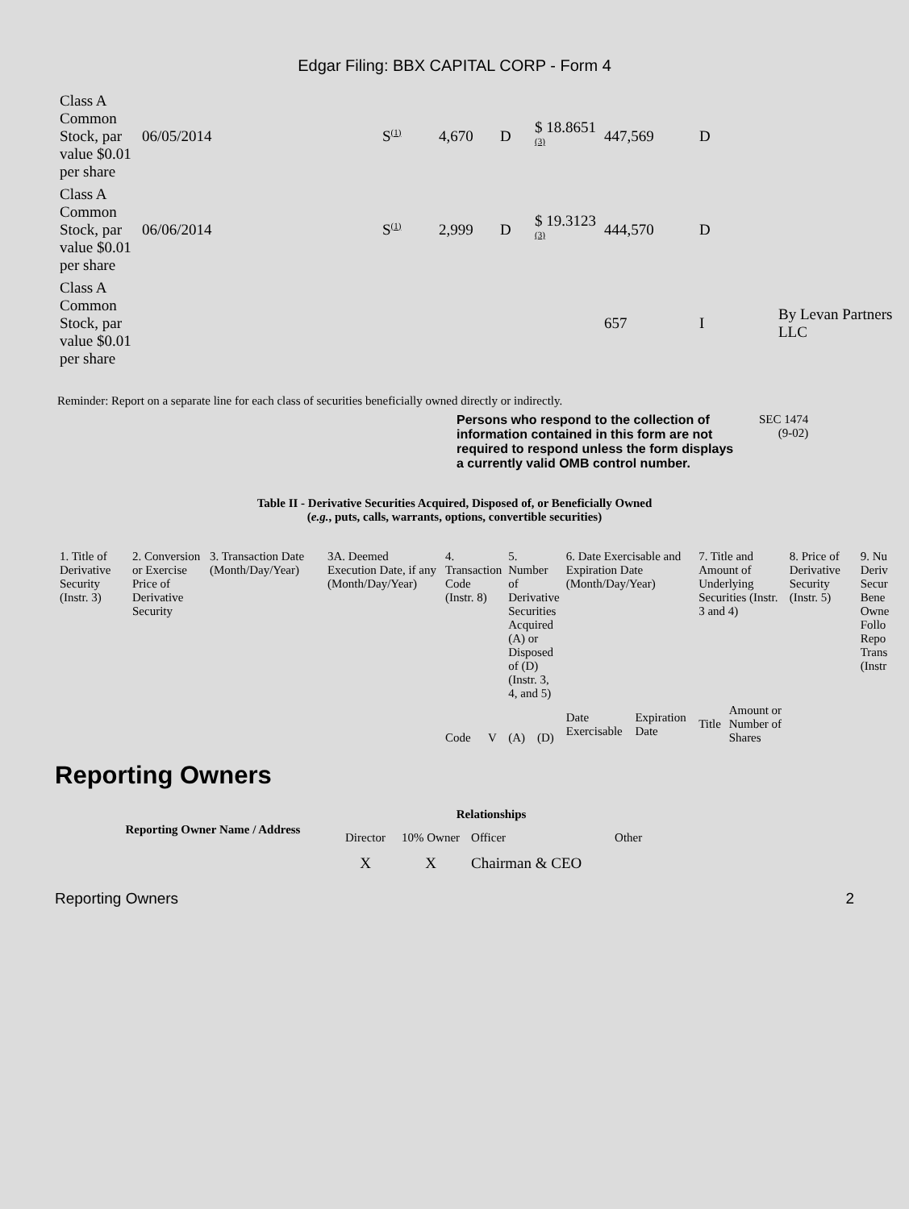Edgar Filing: BBX CAPITAL CORP - Form 4
| Class A Common Stock, par value $0.01 per share | 06/05/2014 | S<sup>(1)</sup> | 4,670 | D | $ 18.8651 <sup>(3)</sup> | 447,569 | D | |
| Class A Common Stock, par value $0.01 per share | 06/06/2014 | S<sup>(1)</sup> | 2,999 | D | $ 19.3123 <sup>(3)</sup> | 444,570 | D | |
| Class A Common Stock, par value $0.01 per share | | | | | | 657 | I | By Levan Partners LLC |
Reminder: Report on a separate line for each class of securities beneficially owned directly or indirectly.
Persons who respond to the collection of information contained in this form are not required to respond unless the form displays a currently valid OMB control number.
SEC 1474
(9-02)
Table II - Derivative Securities Acquired, Disposed of, or Beneficially Owned
(e.g., puts, calls, warrants, options, convertible securities)
| 1. Title of Derivative Security (Instr. 3) | 2. Conversion or Exercise Price of Derivative Security | 3. Transaction Date (Month/Day/Year) | 3A. Deemed Execution Date, if any (Month/Day/Year) | 4. Transaction Code (Instr. 8) | | 5. Number of Derivative Securities Acquired (A) or Disposed of (D) (Instr. 3, 4, and 5) | | 6. Date Exercisable and Expiration Date (Month/Day/Year) | | 7. Title and Amount of Underlying Securities (Instr. 3 and 4) | | 8. Price of Derivative Security (Instr. 5) | 9. Nu Deriv Secur Bene Owne Follo Repo Trans (Instr |
| | | | | Code | V | (A) | (D) | Date Exercisable | Expiration Date | Title | Amount or Number of Shares | | |
Reporting Owners
| Reporting Owner Name / Address | Relationships | | | |
| --- | --- | --- | --- | --- |
| | Director | 10% Owner | Officer | Other |
| | X | X | Chairman & CEO | |
Reporting Owners 2